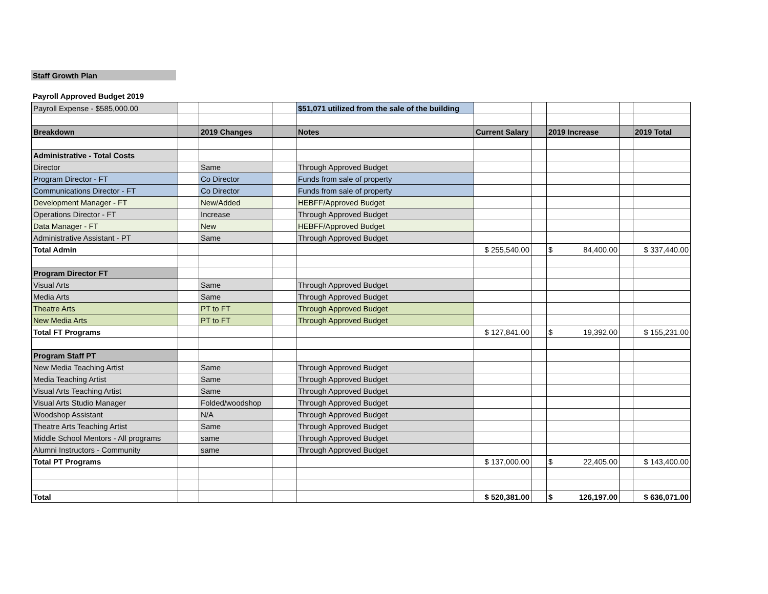Staff Growth Plan
Payroll Approved Budget 2019
| Payroll Expense - $585,000.00 | | | | $51,071 utilized from the sale of the building | | | | | |
| Breakdown | | 2019 Changes | | Notes | Current Salary | | 2019 Increase | | 2019 Total |
| Administrative - Total Costs | | | | | | | | | |
| Director | | Same | | Through Approved Budget | | | | | |
| Program Director - FT | | Co Director | | Funds from sale of property | | | | | |
| Communications Director - FT | | Co Director | | Funds from sale of property | | | | | |
| Development Manager - FT | | New/Added | | HEBFF/Approved Budget | | | | | |
| Operations Director - FT | | Increase | | Through Approved Budget | | | | | |
| Data Manager - FT | | New | | HEBFF/Approved Budget | | | | | |
| Administrative Assistant - PT | | Same | | Through Approved Budget | | | | | |
| Total Admin | | | | | $ 255,540.00 | | $ 84,400.00 | | $ 337,440.00 |
| Program Director FT | | | | | | | | | |
| Visual Arts | | Same | | Through Approved Budget | | | | | |
| Media Arts | | Same | | Through Approved Budget | | | | | |
| Theatre Arts | | PT to FT | | Through Approved Budget | | | | | |
| New Media Arts | | PT to FT | | Through Approved Budget | | | | | |
| Total FT Programs | | | | | $ 127,841.00 | | $ 19,392.00 | | $ 155,231.00 |
| Program Staff PT | | | | | | | | | |
| New Media Teaching Artist | | Same | | Through Approved Budget | | | | | |
| Media Teaching Artist | | Same | | Through Approved Budget | | | | | |
| Visual Arts Teaching Artist | | Same | | Through Approved Budget | | | | | |
| Visual Arts Studio Manager | | Folded/woodshop | | Through Approved Budget | | | | | |
| Woodshop Assistant | | N/A | | Through Approved Budget | | | | | |
| Theatre Arts Teaching Artist | | Same | | Through Approved Budget | | | | | |
| Middle School Mentors - All programs | | same | | Through Approved Budget | | | | | |
| Alumni Instructors - Community | | same | | Through Approved Budget | | | | | |
| Total PT Programs | | | | | $ 137,000.00 | | $ 22,405.00 | | $ 143,400.00 |
| Total | | | | | $ 520,381.00 | | $ 126,197.00 | | $ 636,071.00 |